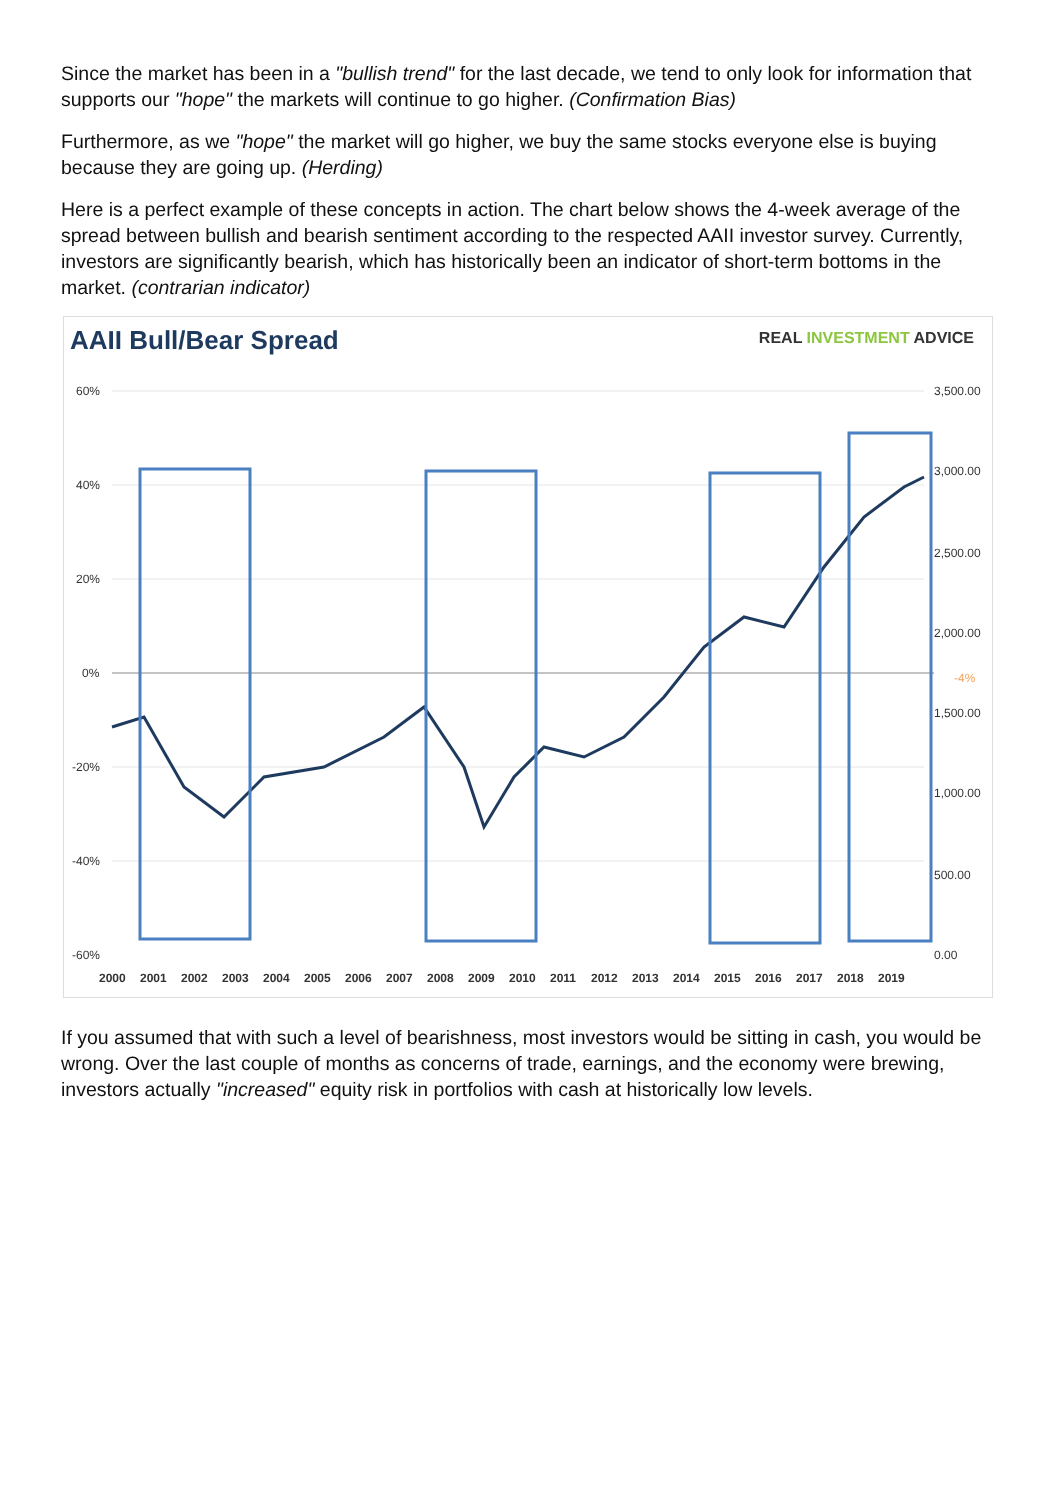Since the market has been in a "bullish trend" for the last decade, we tend to only look for information that supports our "hope" the markets will continue to go higher. (Confirmation Bias)
Furthermore, as we "hope" the market will go higher, we buy the same stocks everyone else is buying because they are going up. (Herding)
Here is a perfect example of these concepts in action. The chart below shows the 4-week average of the spread between bullish and bearish sentiment according to the respected AAII investor survey. Currently, investors are significantly bearish, which has historically been an indicator of short-term bottoms in the market. (contrarian indicator)
AAII Bull/Bear Spread
REAL INVESTMENT ADVICE
60%
40%
20%
0%
-20%
-40%
-60%
3,500.00
3,000.00
2,500.00
2,000.00
-4%
1,500.00
1,000.00
500.00
0.00
2000
2001
2002
2003
2004
2005
2006
2007
2008
2009
2010
2011
2012
2013
2014
2015
2016
2017
2018
2019
If you assumed that with such a level of bearishness, most investors would be sitting in cash, you would be wrong. Over the last couple of months as concerns of trade, earnings, and the economy were brewing, investors actually "increased" equity risk in portfolios with cash at historically low levels.